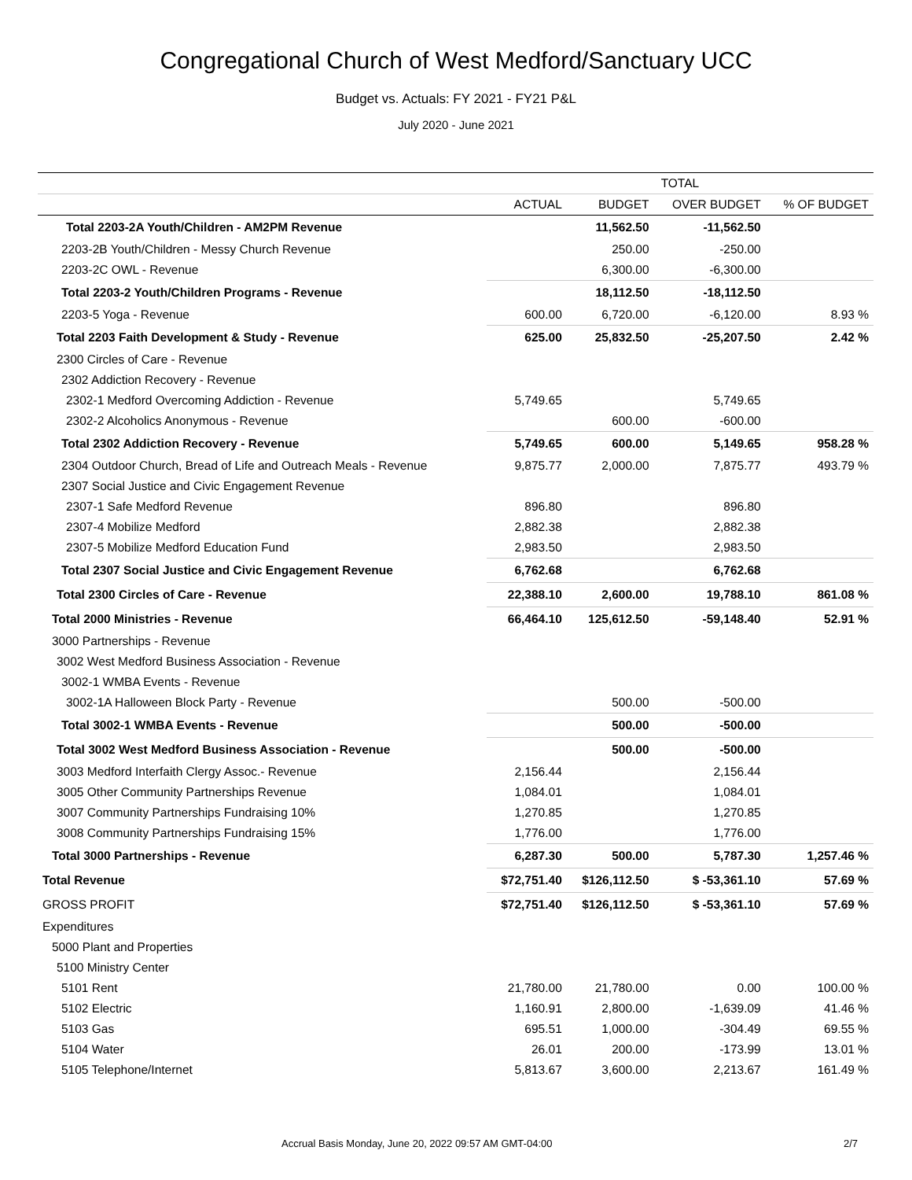Congregational Church of West Medford/Sanctuary UCC
Budget vs. Actuals: FY 2021 - FY21 P&L
July 2020 - June 2021
| | TOTAL | | | |
| --- | --- | --- | --- | --- |
| | ACTUAL | BUDGET | OVER BUDGET | % OF BUDGET |
| Total 2203-2A Youth/Children - AM2PM Revenue | | 11,562.50 | -11,562.50 | |
| 2203-2B Youth/Children - Messy Church Revenue | | 250.00 | -250.00 | |
| 2203-2C OWL - Revenue | | 6,300.00 | -6,300.00 | |
| Total 2203-2 Youth/Children Programs - Revenue | | 18,112.50 | -18,112.50 | |
| 2203-5 Yoga - Revenue | 600.00 | 6,720.00 | -6,120.00 | 8.93 % |
| Total 2203 Faith Development & Study - Revenue | 625.00 | 25,832.50 | -25,207.50 | 2.42 % |
| 2300 Circles of Care - Revenue | | | | |
| 2302 Addiction Recovery - Revenue | | | | |
| 2302-1 Medford Overcoming Addiction - Revenue | 5,749.65 | | 5,749.65 | |
| 2302-2 Alcoholics Anonymous - Revenue | | 600.00 | -600.00 | |
| Total 2302 Addiction Recovery - Revenue | 5,749.65 | 600.00 | 5,149.65 | 958.28 % |
| 2304 Outdoor Church, Bread of Life and Outreach Meals - Revenue | 9,875.77 | 2,000.00 | 7,875.77 | 493.79 % |
| 2307 Social Justice and Civic Engagement Revenue | | | | |
| 2307-1 Safe Medford Revenue | 896.80 | | 896.80 | |
| 2307-4 Mobilize Medford | 2,882.38 | | 2,882.38 | |
| 2307-5 Mobilize Medford Education Fund | 2,983.50 | | 2,983.50 | |
| Total 2307 Social Justice and Civic Engagement Revenue | 6,762.68 | | 6,762.68 | |
| Total 2300 Circles of Care - Revenue | 22,388.10 | 2,600.00 | 19,788.10 | 861.08 % |
| Total 2000 Ministries - Revenue | 66,464.10 | 125,612.50 | -59,148.40 | 52.91 % |
| 3000 Partnerships - Revenue | | | | |
| 3002 West Medford Business Association - Revenue | | | | |
| 3002-1 WMBA Events - Revenue | | | | |
| 3002-1A Halloween Block Party - Revenue | | 500.00 | -500.00 | |
| Total 3002-1 WMBA Events - Revenue | | 500.00 | -500.00 | |
| Total 3002 West Medford Business Association - Revenue | | 500.00 | -500.00 | |
| 3003 Medford Interfaith Clergy Assoc.- Revenue | 2,156.44 | | 2,156.44 | |
| 3005 Other Community Partnerships Revenue | 1,084.01 | | 1,084.01 | |
| 3007 Community Partnerships Fundraising 10% | 1,270.85 | | 1,270.85 | |
| 3008 Community Partnerships Fundraising 15% | 1,776.00 | | 1,776.00 | |
| Total 3000 Partnerships - Revenue | 6,287.30 | 500.00 | 5,787.30 | 1,257.46 % |
| Total Revenue | $72,751.40 | $126,112.50 | $ -53,361.10 | 57.69 % |
| GROSS PROFIT | $72,751.40 | $126,112.50 | $ -53,361.10 | 57.69 % |
| Expenditures | | | | |
| 5000 Plant and Properties | | | | |
| 5100 Ministry Center | | | | |
| 5101 Rent | 21,780.00 | 21,780.00 | 0.00 | 100.00 % |
| 5102 Electric | 1,160.91 | 2,800.00 | -1,639.09 | 41.46 % |
| 5103 Gas | 695.51 | 1,000.00 | -304.49 | 69.55 % |
| 5104 Water | 26.01 | 200.00 | -173.99 | 13.01 % |
| 5105 Telephone/Internet | 5,813.67 | 3,600.00 | 2,213.67 | 161.49 % |
Accrual Basis Monday, June 20, 2022 09:57 AM GMT-04:00 2/7